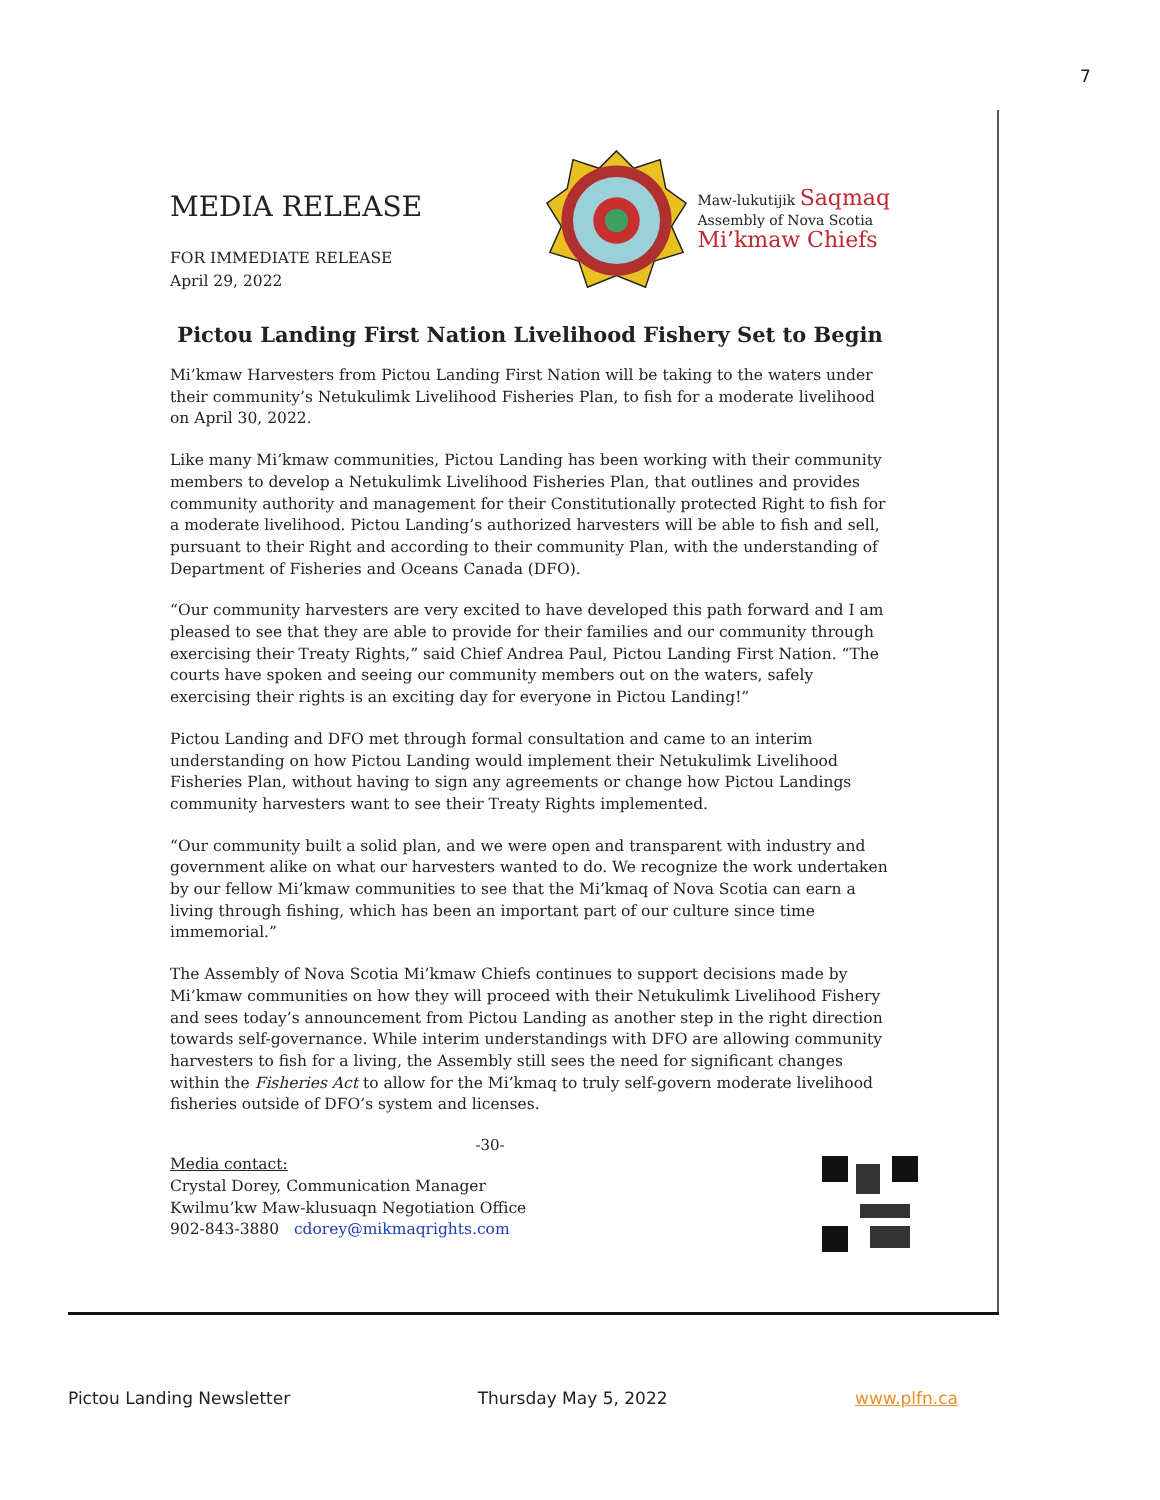7
MEDIA RELEASE
FOR IMMEDIATE RELEASE
April 29, 2022
Maw-lukutijik Saqmaq
Assembly of Nova Scotia
Mi’kmaw Chiefs
Pictou Landing First Nation Livelihood Fishery Set to Begin
Mi’kmaw Harvesters from Pictou Landing First Nation will be taking to the waters under their community’s Netukulimk Livelihood Fisheries Plan, to fish for a moderate livelihood on April 30, 2022.
Like many Mi’kmaw communities, Pictou Landing has been working with their community members to develop a Netukulimk Livelihood Fisheries Plan, that outlines and provides community authority and management for their Constitutionally protected Right to fish for a moderate livelihood. Pictou Landing’s authorized harvesters will be able to fish and sell, pursuant to their Right and according to their community Plan, with the understanding of Department of Fisheries and Oceans Canada (DFO).
“Our community harvesters are very excited to have developed this path forward and I am pleased to see that they are able to provide for their families and our community through exercising their Treaty Rights,” said Chief Andrea Paul, Pictou Landing First Nation. “The courts have spoken and seeing our community members out on the waters, safely exercising their rights is an exciting day for everyone in Pictou Landing!”
Pictou Landing and DFO met through formal consultation and came to an interim understanding on how Pictou Landing would implement their Netukulimk Livelihood Fisheries Plan, without having to sign any agreements or change how Pictou Landings community harvesters want to see their Treaty Rights implemented.
“Our community built a solid plan, and we were open and transparent with industry and government alike on what our harvesters wanted to do. We recognize the work undertaken by our fellow Mi’kmaw communities to see that the Mi’kmaq of Nova Scotia can earn a living through fishing, which has been an important part of our culture since time immemorial.”
The Assembly of Nova Scotia Mi’kmaw Chiefs continues to support decisions made by Mi’kmaw communities on how they will proceed with their Netukulimk Livelihood Fishery and sees today’s announcement from Pictou Landing as another step in the right direction towards self-governance. While interim understandings with DFO are allowing community harvesters to fish for a living, the Assembly still sees the need for significant changes within the Fisheries Act to allow for the Mi’kmaq to truly self-govern moderate livelihood fisheries outside of DFO’s system and licenses.
-30-
Media contact:
Crystal Dorey, Communication Manager
Kwilmu’kw Maw-klusuaqn Negotiation Office
902-843-3880 cdorey@mikmaqrights.com
Pictou Landing Newsletter Thursday May 5, 2022 www.plfn.ca